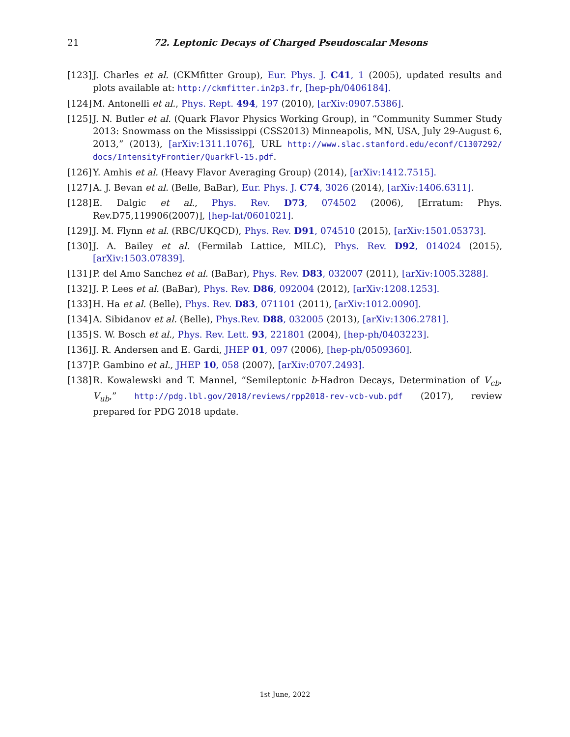21
72. Leptonic Decays of Charged Pseudoscalar Mesons
[123] J. Charles et al. (CKMfitter Group), Eur. Phys. J. C41, 1 (2005), updated results and plots available at: http://ckmfitter.in2p3.fr, [hep-ph/0406184].
[124] M. Antonelli et al., Phys. Rept. 494, 197 (2010), [arXiv:0907.5386].
[125] J. N. Butler et al. (Quark Flavor Physics Working Group), in “Community Summer Study 2013: Snowmass on the Mississippi (CSS2013) Minneapolis, MN, USA, July 29-August 6, 2013,” (2013), [arXiv:1311.1076], URL http://www.slac.stanford.edu/econf/C1307292/ docs/IntensityFrontier/QuarkFl-15.pdf.
[126] Y. Amhis et al. (Heavy Flavor Averaging Group) (2014), [arXiv:1412.7515].
[127] A. J. Bevan et al. (Belle, BaBar), Eur. Phys. J. C74, 3026 (2014), [arXiv:1406.6311].
[128] E. Dalgic et al., Phys. Rev. D73, 074502 (2006), [Erratum: Phys. Rev.D75,119906(2007)], [hep-lat/0601021].
[129] J. M. Flynn et al. (RBC/UKQCD), Phys. Rev. D91, 074510 (2015), [arXiv:1501.05373].
[130] J. A. Bailey et al. (Fermilab Lattice, MILC), Phys. Rev. D92, 014024 (2015), [arXiv:1503.07839].
[131] P. del Amo Sanchez et al. (BaBar), Phys. Rev. D83, 032007 (2011), [arXiv:1005.3288].
[132] J. P. Lees et al. (BaBar), Phys. Rev. D86, 092004 (2012), [arXiv:1208.1253].
[133] H. Ha et al. (Belle), Phys. Rev. D83, 071101 (2011), [arXiv:1012.0090].
[134] A. Sibidanov et al. (Belle), Phys.Rev. D88, 032005 (2013), [arXiv:1306.2781].
[135] S. W. Bosch et al., Phys. Rev. Lett. 93, 221801 (2004), [hep-ph/0403223].
[136] J. R. Andersen and E. Gardi, JHEP 01, 097 (2006), [hep-ph/0509360].
[137] P. Gambino et al., JHEP 10, 058 (2007), [arXiv:0707.2493].
[138] R. Kowalewski and T. Mannel, “Semileptonic b-Hadron Decays, Determination of V<sub>cb</sub>, V<sub>ub</sub>,” http://pdg.lbl.gov/2018/reviews/rpp2018-rev-vcb-vub.pdf (2017), review prepared for PDG 2018 update.
1st June, 2022